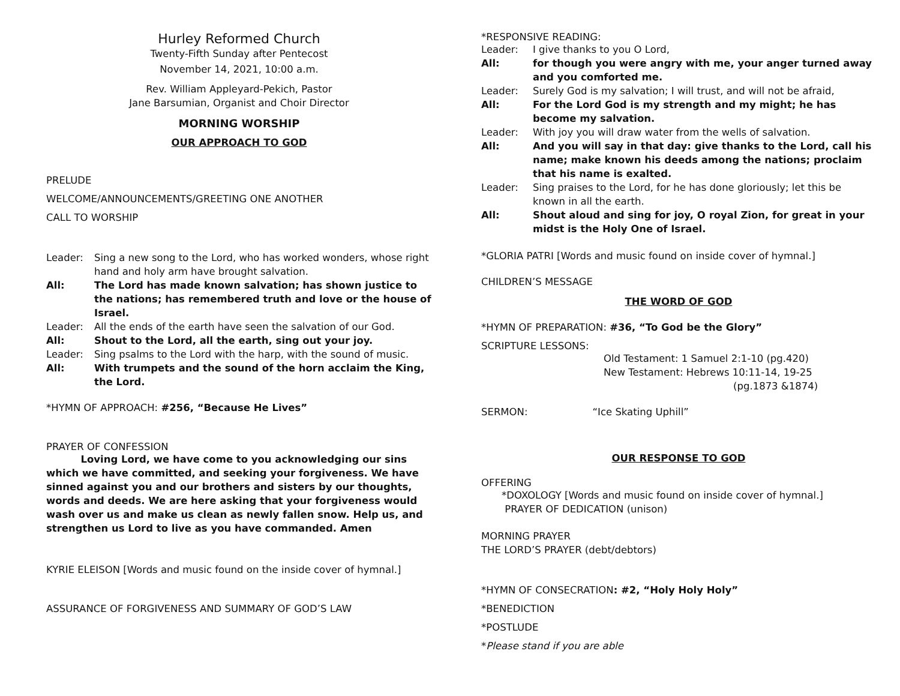Hurley Reformed Church
Twenty-Fifth Sunday after Pentecost
November 14, 2021, 10:00 a.m.
Rev. William Appleyard-Pekich, Pastor
Jane Barsumian, Organist and Choir Director
MORNING WORSHIP
OUR APPROACH TO GOD
PRELUDE
WELCOME/ANNOUNCEMENTS/GREETING ONE ANOTHER
CALL TO WORSHIP
Leader: Sing a new song to the Lord, who has worked wonders, whose right hand and holy arm have brought salvation.
All: The Lord has made known salvation; has shown justice to the nations; has remembered truth and love or the house of Israel.
Leader: All the ends of the earth have seen the salvation of our God.
All: Shout to the Lord, all the earth, sing out your joy.
Leader: Sing psalms to the Lord with the harp, with the sound of music.
All: With trumpets and the sound of the horn acclaim the King, the Lord.
*HYMN OF APPROACH: #256, “Because He Lives”
PRAYER OF CONFESSION
Loving Lord, we have come to you acknowledging our sins which we have committed, and seeking your forgiveness. We have sinned against you and our brothers and sisters by our thoughts, words and deeds. We are here asking that your forgiveness would wash over us and make us clean as newly fallen snow. Help us, and strengthen us Lord to live as you have commanded. Amen
KYRIE ELEISON [Words and music found on the inside cover of hymnal.]
ASSURANCE OF FORGIVENESS AND SUMMARY OF GOD’S LAW
*RESPONSIVE READING:
Leader: I give thanks to you O Lord,
All: for though you were angry with me, your anger turned away and you comforted me.
Leader: Surely God is my salvation; I will trust, and will not be afraid,
All: For the Lord God is my strength and my might; he has become my salvation.
Leader: With joy you will draw water from the wells of salvation.
All: And you will say in that day: give thanks to the Lord, call his name; make known his deeds among the nations; proclaim that his name is exalted.
Leader: Sing praises to the Lord, for he has done gloriously; let this be known in all the earth.
All: Shout aloud and sing for joy, O royal Zion, for great in your midst is the Holy One of Israel.
*GLORIA PATRI [Words and music found on inside cover of hymnal.]
CHILDREN’S MESSAGE
THE WORD OF GOD
*HYMN OF PREPARATION: #36, “To God be the Glory”
SCRIPTURE LESSONS:
Old Testament: 1 Samuel 2:1-10 (pg.420)
New Testament: Hebrews 10:11-14, 19-25
(pg.1873 &1874)
SERMON: “Ice Skating Uphill”
OUR RESPONSE TO GOD
OFFERING
*DOXOLOGY [Words and music found on inside cover of hymnal.]
PRAYER OF DEDICATION (unison)
MORNING PRAYER
THE LORD’S PRAYER (debt/debtors)
*HYMN OF CONSECRATION: #2, “Holy Holy Holy”
*BENEDICTION
*POSTLUDE
*Please stand if you are able